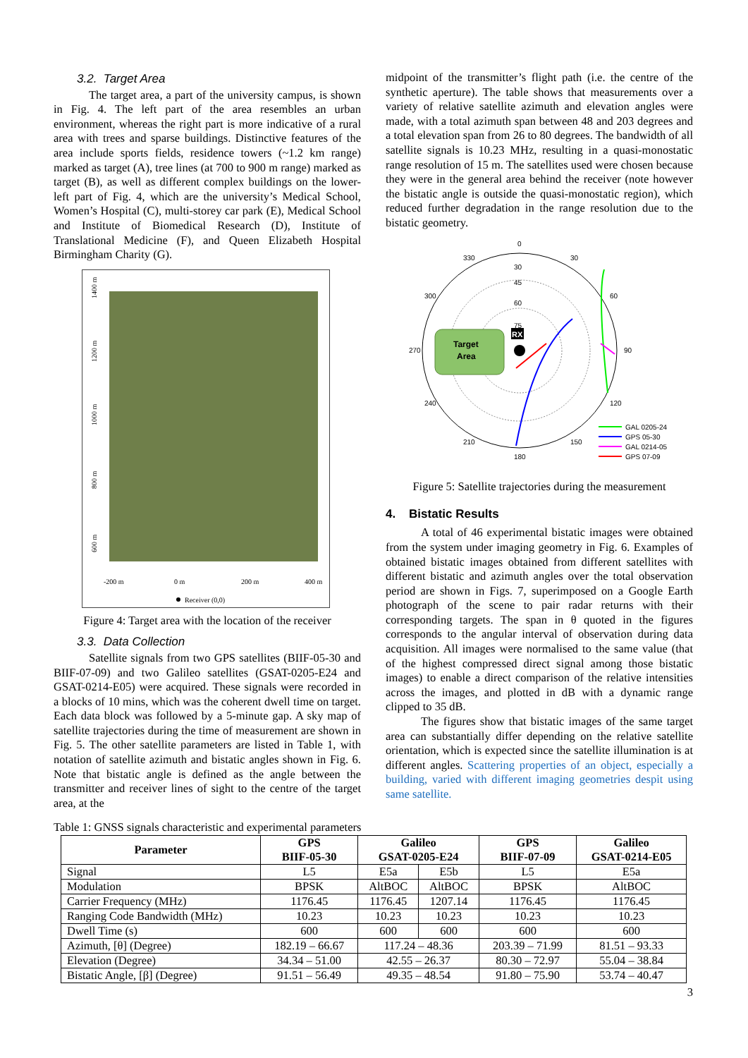3.2. Target Area
The target area, a part of the university campus, is shown in Fig. 4. The left part of the area resembles an urban environment, whereas the right part is more indicative of a rural area with trees and sparse buildings. Distinctive features of the area include sports fields, residence towers (~1.2 km range) marked as target (A), tree lines (at 700 to 900 m range) marked as target (B), as well as different complex buildings on the lower-left part of Fig. 4, which are the university’s Medical School, Women’s Hospital (C), multi-storey car park (E), Medical School and Institute of Biomedical Research (D), Institute of Translational Medicine (F), and Queen Elizabeth Hospital Birmingham Charity (G).
1400 m
1200 m
1000 m
800 m
600 m
-200 m
0 m
200 m
400 m
Receiver (0,0)
Figure 4: Target area with the location of the receiver
3.3. Data Collection
Satellite signals from two GPS satellites (BIIF-05-30 and BIIF-07-09) and two Galileo satellites (GSAT-0205-E24 and GSAT-0214-E05) were acquired. These signals were recorded in a blocks of 10 mins, which was the coherent dwell time on target. Each data block was followed by a 5-minute gap. A sky map of satellite trajectories during the time of measurement are shown in Fig. 5. The other satellite parameters are listed in Table 1, with notation of satellite azimuth and bistatic angles shown in Fig. 6. Note that bistatic angle is defined as the angle between the transmitter and receiver lines of sight to the centre of the target area, at the
midpoint of the transmitter’s flight path (i.e. the centre of the synthetic aperture). The table shows that measurements over a variety of relative satellite azimuth and elevation angles were made, with a total azimuth span between 48 and 203 degrees and a total elevation span from 26 to 80 degrees. The bandwidth of all satellite signals is 10.23 MHz, resulting in a quasi-monostatic range resolution of 15 m. The satellites used were chosen because they were in the general area behind the receiver (note however the bistatic angle is outside the quasi-monostatic region), which reduced further degradation in the range resolution due to the bistatic geometry.
0
330
30
300
60
270
90
240
120
210
150
180
30
45
60
75
Target
Area
RX
GAL 0205-24
GPS 05-30
GAL 0214-05
GPS 07-09
Figure 5: Satellite trajectories during the measurement
4. Bistatic Results
A total of 46 experimental bistatic images were obtained from the system under imaging geometry in Fig. 6. Examples of obtained bistatic images obtained from different satellites with different bistatic and azimuth angles over the total observation period are shown in Figs. 7, superimposed on a Google Earth photograph of the scene to pair radar returns with their corresponding targets. The span in θ quoted in the figures corresponds to the angular interval of observation during data acquisition. All images were normalised to the same value (that of the highest compressed direct signal among those bistatic images) to enable a direct comparison of the relative intensities across the images, and plotted in dB with a dynamic range clipped to 35 dB.
The figures show that bistatic images of the same target area can substantially differ depending on the relative satellite orientation, which is expected since the satellite illumination is at different angles. Scattering properties of an object, especially a building, varied with different imaging geometries despit using same satellite.
Table 1: GNSS signals characteristic and experimental parameters
| Parameter | GPS BIIF-05-30 | Galileo GSAT-0205-E24 | | GPS BIIF-07-09 | Galileo GSAT-0214-E05 |
| --- | --- | --- | --- | --- | --- |
| Signal | L5 | E5a | E5b | L5 | E5a |
| Modulation | BPSK | AltBOC | AltBOC | BPSK | AltBOC |
| Carrier Frequency (MHz) | 1176.45 | 1176.45 | 1207.14 | 1176.45 | 1176.45 |
| Ranging Code Bandwidth (MHz) | 10.23 | 10.23 | 10.23 | 10.23 | 10.23 |
| Dwell Time (s) | 600 | 600 | 600 | 600 | 600 |
| Azimuth, [θ] (Degree) | 182.19 – 66.67 | 117.24 – 48.36 | | 203.39 – 71.99 | 81.51 – 93.33 |
| Elevation (Degree) | 34.34 – 51.00 | 42.55 – 26.37 | | 80.30 – 72.97 | 55.04 – 38.84 |
| Bistatic Angle, [β] (Degree) | 91.51 – 56.49 | 49.35 – 48.54 | | 91.80 – 75.90 | 53.74 – 40.47 |
3